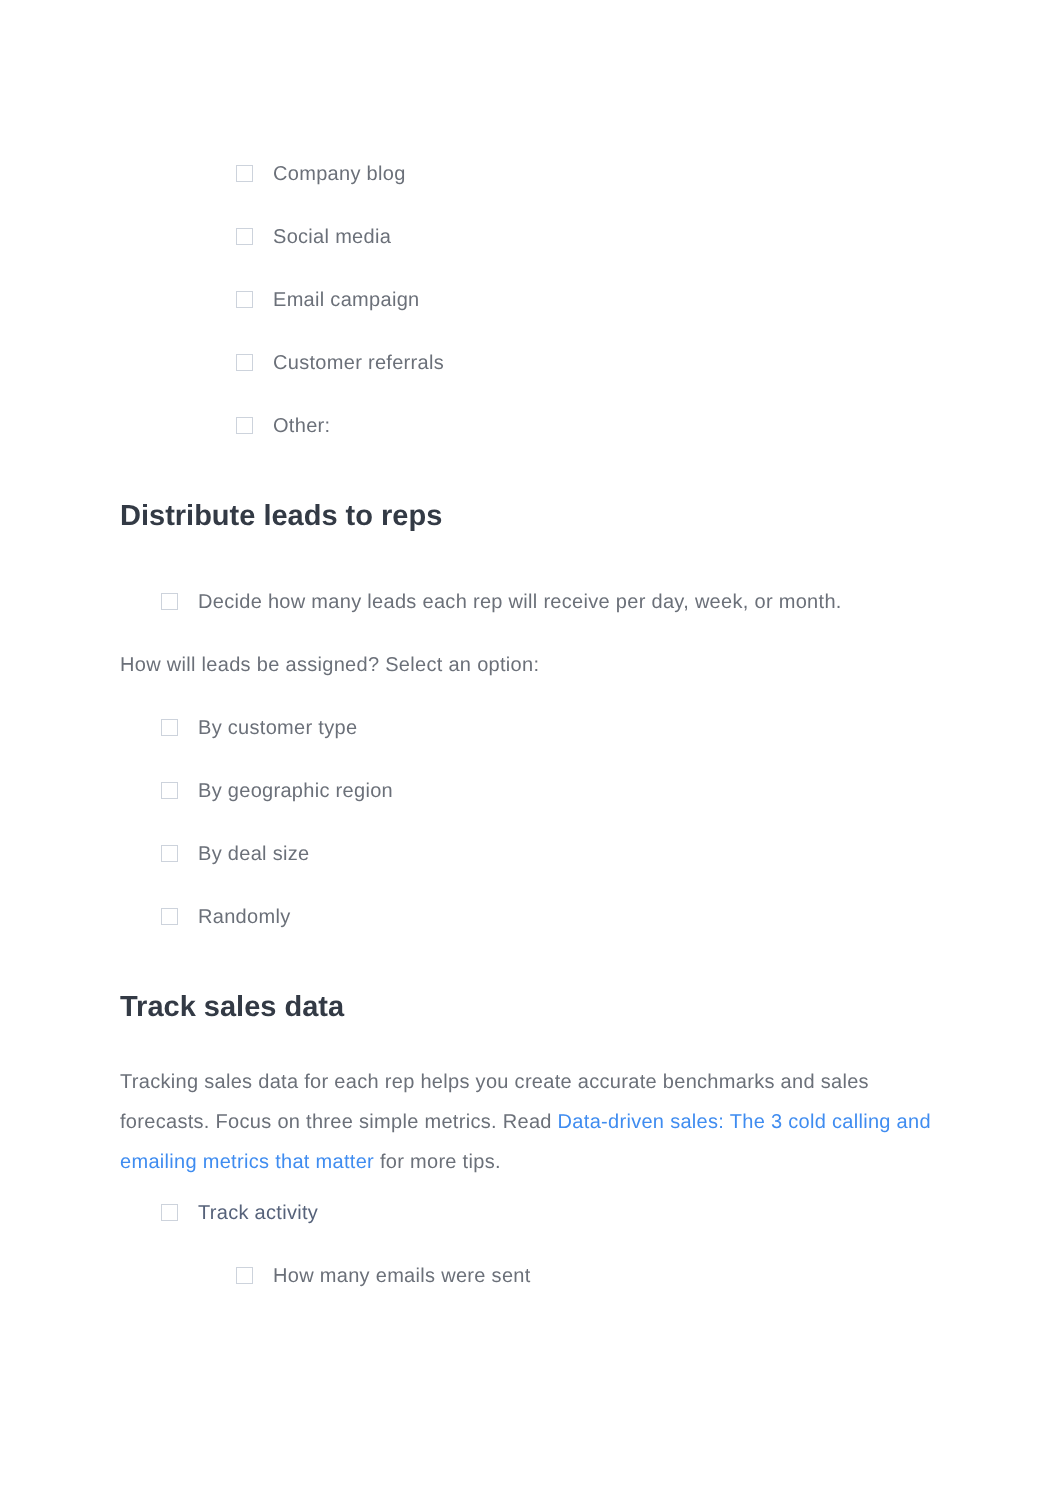Company blog
Social media
Email campaign
Customer referrals
Other:
Distribute leads to reps
Decide how many leads each rep will receive per day, week, or month.
How will leads be assigned? Select an option:
By customer type
By geographic region
By deal size
Randomly
Track sales data
Tracking sales data for each rep helps you create accurate benchmarks and sales forecasts. Focus on three simple metrics. Read Data-driven sales: The 3 cold calling and emailing metrics that matter for more tips.
Track activity
How many emails were sent